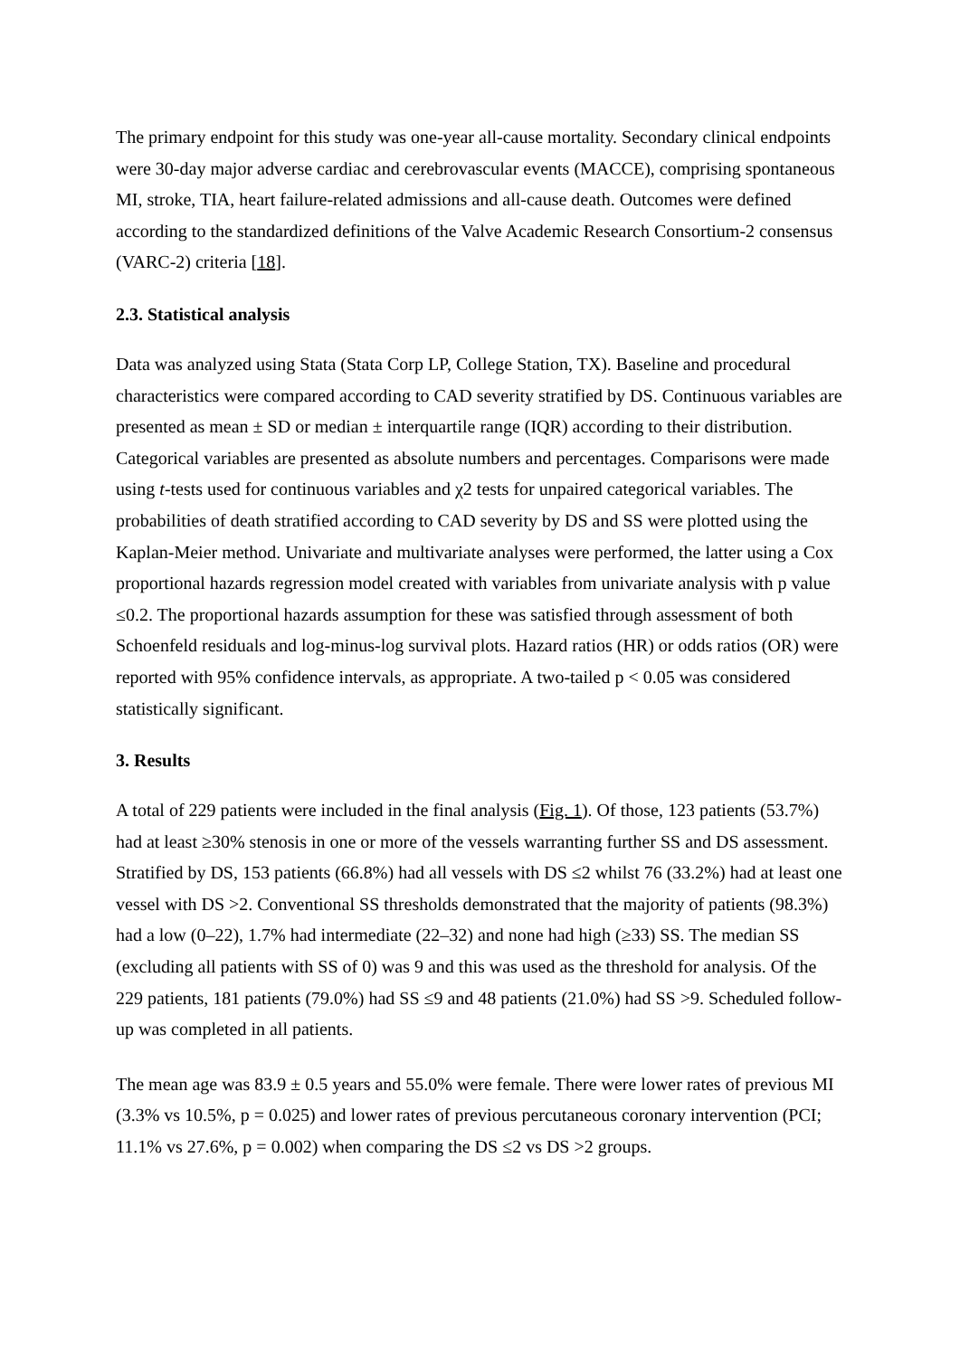The primary endpoint for this study was one-year all-cause mortality. Secondary clinical endpoints were 30-day major adverse cardiac and cerebrovascular events (MACCE), comprising spontaneous MI, stroke, TIA, heart failure-related admissions and all-cause death. Outcomes were defined according to the standardized definitions of the Valve Academic Research Consortium-2 consensus (VARC-2) criteria [18].
2.3. Statistical analysis
Data was analyzed using Stata (Stata Corp LP, College Station, TX). Baseline and procedural characteristics were compared according to CAD severity stratified by DS. Continuous variables are presented as mean ± SD or median ± interquartile range (IQR) according to their distribution. Categorical variables are presented as absolute numbers and percentages. Comparisons were made using t-tests used for continuous variables and χ2 tests for unpaired categorical variables. The probabilities of death stratified according to CAD severity by DS and SS were plotted using the Kaplan-Meier method. Univariate and multivariate analyses were performed, the latter using a Cox proportional hazards regression model created with variables from univariate analysis with p value ≤0.2. The proportional hazards assumption for these was satisfied through assessment of both Schoenfeld residuals and log-minus-log survival plots. Hazard ratios (HR) or odds ratios (OR) were reported with 95% confidence intervals, as appropriate. A two-tailed p < 0.05 was considered statistically significant.
3. Results
A total of 229 patients were included in the final analysis (Fig. 1). Of those, 123 patients (53.7%) had at least ≥30% stenosis in one or more of the vessels warranting further SS and DS assessment. Stratified by DS, 153 patients (66.8%) had all vessels with DS ≤2 whilst 76 (33.2%) had at least one vessel with DS >2. Conventional SS thresholds demonstrated that the majority of patients (98.3%) had a low (0–22), 1.7% had intermediate (22–32) and none had high (≥33) SS. The median SS (excluding all patients with SS of 0) was 9 and this was used as the threshold for analysis. Of the 229 patients, 181 patients (79.0%) had SS ≤9 and 48 patients (21.0%) had SS >9. Scheduled follow-up was completed in all patients.
The mean age was 83.9 ± 0.5 years and 55.0% were female. There were lower rates of previous MI (3.3% vs 10.5%, p = 0.025) and lower rates of previous percutaneous coronary intervention (PCI; 11.1% vs 27.6%, p = 0.002) when comparing the DS ≤2 vs DS >2 groups.